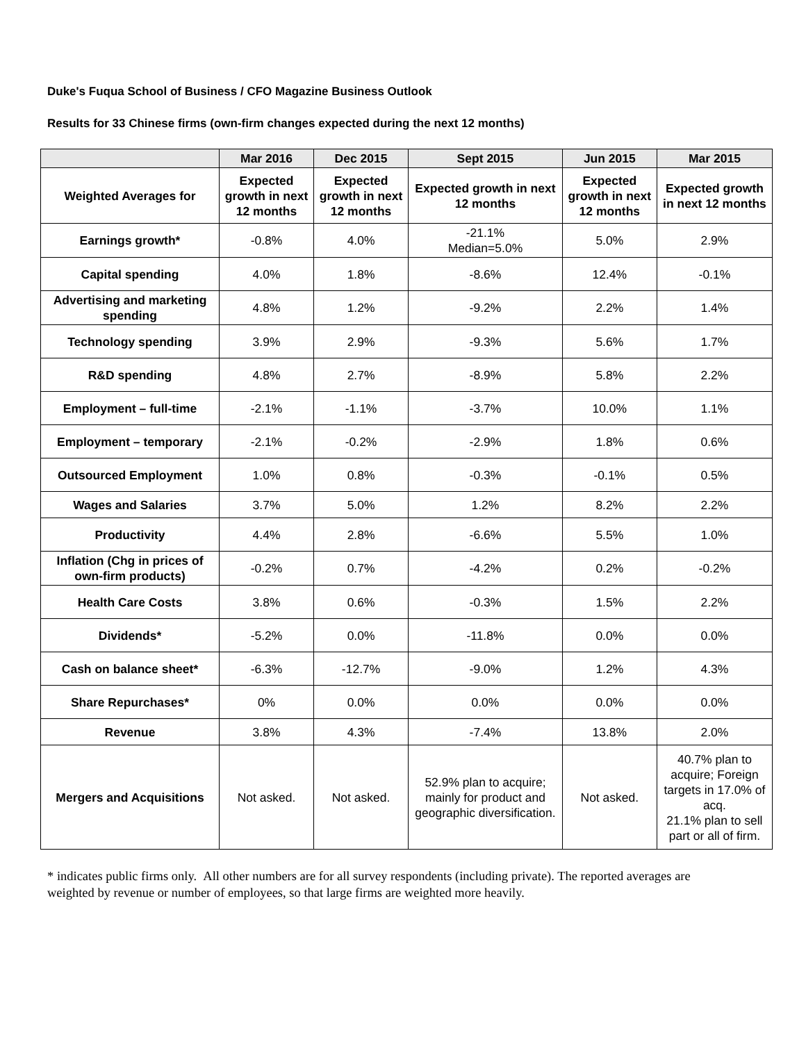Duke's Fuqua School of Business / CFO Magazine Business Outlook
Results for 33 Chinese firms (own-firm changes expected during the next 12 months)
| | Mar 2016 | Dec 2015 | Sept 2015 | Jun 2015 | Mar 2015 |
| --- | --- | --- | --- | --- | --- |
| Weighted Averages for | Expected growth in next 12 months | Expected growth in next 12 months | Expected growth in next 12 months | Expected growth in next 12 months | Expected growth in next 12 months |
| Earnings growth* | -0.8% | 4.0% | -21.1% Median=5.0% | 5.0% | 2.9% |
| Capital spending | 4.0% | 1.8% | -8.6% | 12.4% | -0.1% |
| Advertising and marketing spending | 4.8% | 1.2% | -9.2% | 2.2% | 1.4% |
| Technology spending | 3.9% | 2.9% | -9.3% | 5.6% | 1.7% |
| R&D spending | 4.8% | 2.7% | -8.9% | 5.8% | 2.2% |
| Employment – full-time | -2.1% | -1.1% | -3.7% | 10.0% | 1.1% |
| Employment – temporary | -2.1% | -0.2% | -2.9% | 1.8% | 0.6% |
| Outsourced Employment | 1.0% | 0.8% | -0.3% | -0.1% | 0.5% |
| Wages and Salaries | 3.7% | 5.0% | 1.2% | 8.2% | 2.2% |
| Productivity | 4.4% | 2.8% | -6.6% | 5.5% | 1.0% |
| Inflation (Chg in prices of own-firm products) | -0.2% | 0.7% | -4.2% | 0.2% | -0.2% |
| Health Care Costs | 3.8% | 0.6% | -0.3% | 1.5% | 2.2% |
| Dividends* | -5.2% | 0.0% | -11.8% | 0.0% | 0.0% |
| Cash on balance sheet* | -6.3% | -12.7% | -9.0% | 1.2% | 4.3% |
| Share Repurchases* | 0% | 0.0% | 0.0% | 0.0% | 0.0% |
| Revenue | 3.8% | 4.3% | -7.4% | 13.8% | 2.0% |
| Mergers and Acquisitions | Not asked. | Not asked. | 52.9% plan to acquire; mainly for product and geographic diversification. | Not asked. | 40.7% plan to acquire; Foreign targets in 17.0% of acq. 21.1% plan to sell part or all of firm. |
* indicates public firms only. All other numbers are for all survey respondents (including private). The reported averages are weighted by revenue or number of employees, so that large firms are weighted more heavily.